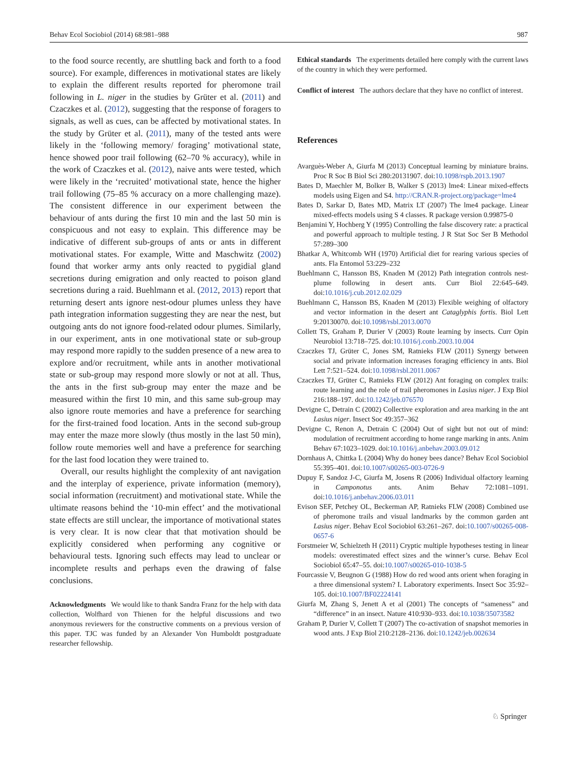Behav Ecol Sociobiol (2014) 68:981–988 987
to the food source recently, are shuttling back and forth to a food source). For example, differences in motivational states are likely to explain the different results reported for pheromone trail following in L. niger in the studies by Grüter et al. (2011) and Czaczkes et al. (2012), suggesting that the response of foragers to signals, as well as cues, can be affected by motivational states. In the study by Grüter et al. (2011), many of the tested ants were likely in the ‘following memory/ foraging’ motivational state, hence showed poor trail following (62–70 % accuracy), while in the work of Czaczkes et al. (2012), naive ants were tested, which were likely in the ‘recruited’ motivational state, hence the higher trail following (75–85 % accuracy on a more challenging maze). The consistent difference in our experiment between the behaviour of ants during the first 10 min and the last 50 min is conspicuous and not easy to explain. This difference may be indicative of different sub-groups of ants or ants in different motivational states. For example, Witte and Maschwitz (2002) found that worker army ants only reacted to pygidial gland secretions during emigration and only reacted to poison gland secretions during a raid. Buehlmann et al. (2012, 2013) report that returning desert ants ignore nest-odour plumes unless they have path integration information suggesting they are near the nest, but outgoing ants do not ignore food-related odour plumes. Similarly, in our experiment, ants in one motivational state or sub-group may respond more rapidly to the sudden presence of a new area to explore and/or recruitment, while ants in another motivational state or sub-group may respond more slowly or not at all. Thus, the ants in the first sub-group may enter the maze and be measured within the first 10 min, and this same sub-group may also ignore route memories and have a preference for searching for the first-trained food location. Ants in the second sub-group may enter the maze more slowly (thus mostly in the last 50 min), follow route memories well and have a preference for searching for the last food location they were trained to.
Overall, our results highlight the complexity of ant navigation and the interplay of experience, private information (memory), social information (recruitment) and motivational state. While the ultimate reasons behind the ‘10-min effect’ and the motivational state effects are still unclear, the importance of motivational states is very clear. It is now clear that that motivation should be explicitly considered when performing any cognitive or behavioural tests. Ignoring such effects may lead to unclear or incomplete results and perhaps even the drawing of false conclusions.
Acknowledgments We would like to thank Sandra Franz for the help with data collection, Wolfhard von Thienen for the helpful discussions and two anonymous reviewers for the constructive comments on a previous version of this paper. TJC was funded by an Alexander Von Humboldt postgraduate researcher fellowship.
Ethical standards The experiments detailed here comply with the current laws of the country in which they were performed.
Conflict of interest The authors declare that they have no conflict of interest.
References
Avarguès-Weber A, Giurfa M (2013) Conceptual learning by miniature brains. Proc R Soc B Biol Sci 280:20131907. doi:10.1098/rspb.2013.1907
Bates D, Maechler M, Bolker B, Walker S (2013) lme4: Linear mixed-effects models using Eigen and S4. http://CRAN.R-project.org/package=lme4
Bates D, Sarkar D, Bates MD, Matrix LT (2007) The lme4 package. Linear mixed-effects models using S 4 classes. R package version 0.99875-0
Benjamini Y, Hochberg Y (1995) Controlling the false discovery rate: a practical and powerful approach to multiple testing. J R Stat Soc Ser B Methodol 57:289–300
Bhatkar A, Whitcomb WH (1970) Artificial diet for rearing various species of ants. Fla Entomol 53:229–232
Buehlmann C, Hansson BS, Knaden M (2012) Path integration controls nest-plume following in desert ants. Curr Biol 22:645–649. doi:10.1016/j.cub.2012.02.029
Buehlmann C, Hansson BS, Knaden M (2013) Flexible weighing of olfactory and vector information in the desert ant Cataglyphis fortis. Biol Lett 9:20130070. doi:10.1098/rsbl.2013.0070
Collett TS, Graham P, Durier V (2003) Route learning by insects. Curr Opin Neurobiol 13:718–725. doi:10.1016/j.conb.2003.10.004
Czaczkes TJ, Grüter C, Jones SM, Ratnieks FLW (2011) Synergy between social and private information increases foraging efficiency in ants. Biol Lett 7:521–524. doi:10.1098/rsbl.2011.0067
Czaczkes TJ, Grüter C, Ratnieks FLW (2012) Ant foraging on complex trails: route learning and the role of trail pheromones in Lasius niger. J Exp Biol 216:188–197. doi:10.1242/jeb.076570
Devigne C, Detrain C (2002) Collective exploration and area marking in the ant Lasius niger. Insect Soc 49:357–362
Devigne C, Renon A, Detrain C (2004) Out of sight but not out of mind: modulation of recruitment according to home range marking in ants. Anim Behav 67:1023–1029. doi:10.1016/j.anbehav.2003.09.012
Dornhaus A, Chittka L (2004) Why do honey bees dance? Behav Ecol Sociobiol 55:395–401. doi:10.1007/s00265-003-0726-9
Dupuy F, Sandoz J-C, Giurfa M, Josens R (2006) Individual olfactory learning in Camponotus ants. Anim Behav 72:1081–1091. doi:10.1016/j.anbehav.2006.03.011
Evison SEF, Petchey OL, Beckerman AP, Ratnieks FLW (2008) Combined use of pheromone trails and visual landmarks by the common garden ant Lasius niger. Behav Ecol Sociobiol 63:261–267. doi:10.1007/s00265-008-0657-6
Forstmeier W, Schielzeth H (2011) Cryptic multiple hypotheses testing in linear models: overestimated effect sizes and the winner’s curse. Behav Ecol Sociobiol 65:47–55. doi:10.1007/s00265-010-1038-5
Fourcassie V, Beugnon G (1988) How do red wood ants orient when foraging in a three dimensional system? I. Laboratory experiments. Insect Soc 35:92–105. doi:10.1007/BF02224141
Giurfa M, Zhang S, Jenett A et al (2001) The concepts of “sameness” and “difference” in an insect. Nature 410:930–933. doi:10.1038/35073582
Graham P, Durier V, Collett T (2007) The co-activation of snapshot memories in wood ants. J Exp Biol 210:2128–2136. doi:10.1242/jeb.002634
♘ Springer